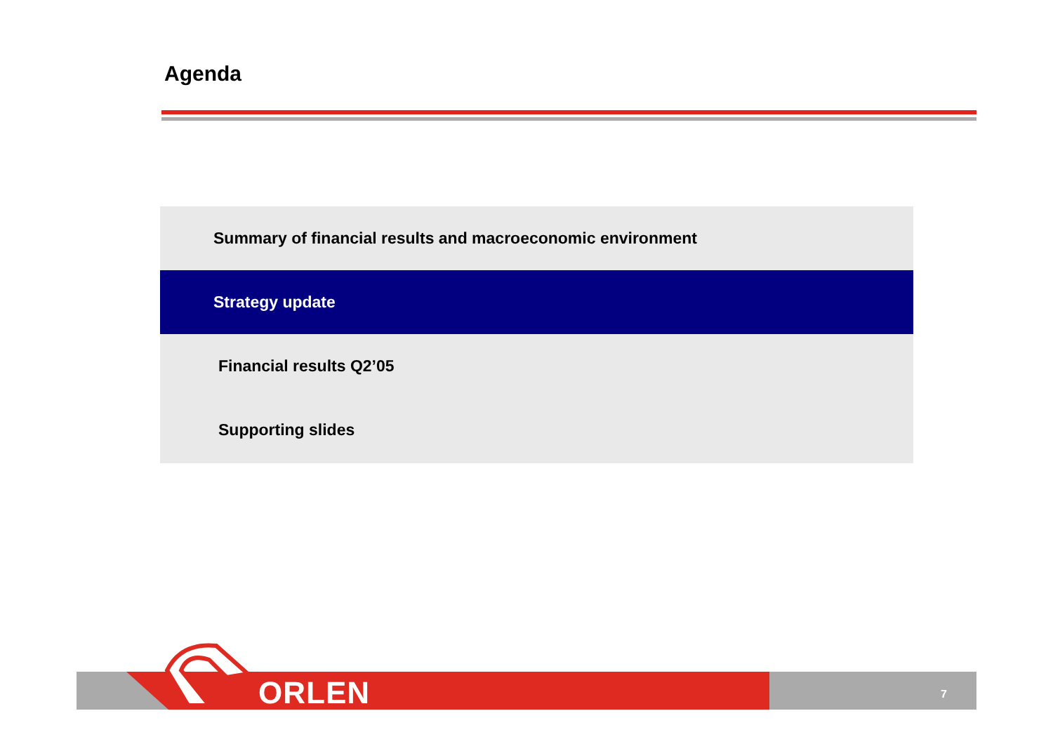Agenda
Summary of financial results and macroeconomic environment
Strategy update
Financial results Q2’05
Supporting slides
ORLEN 7